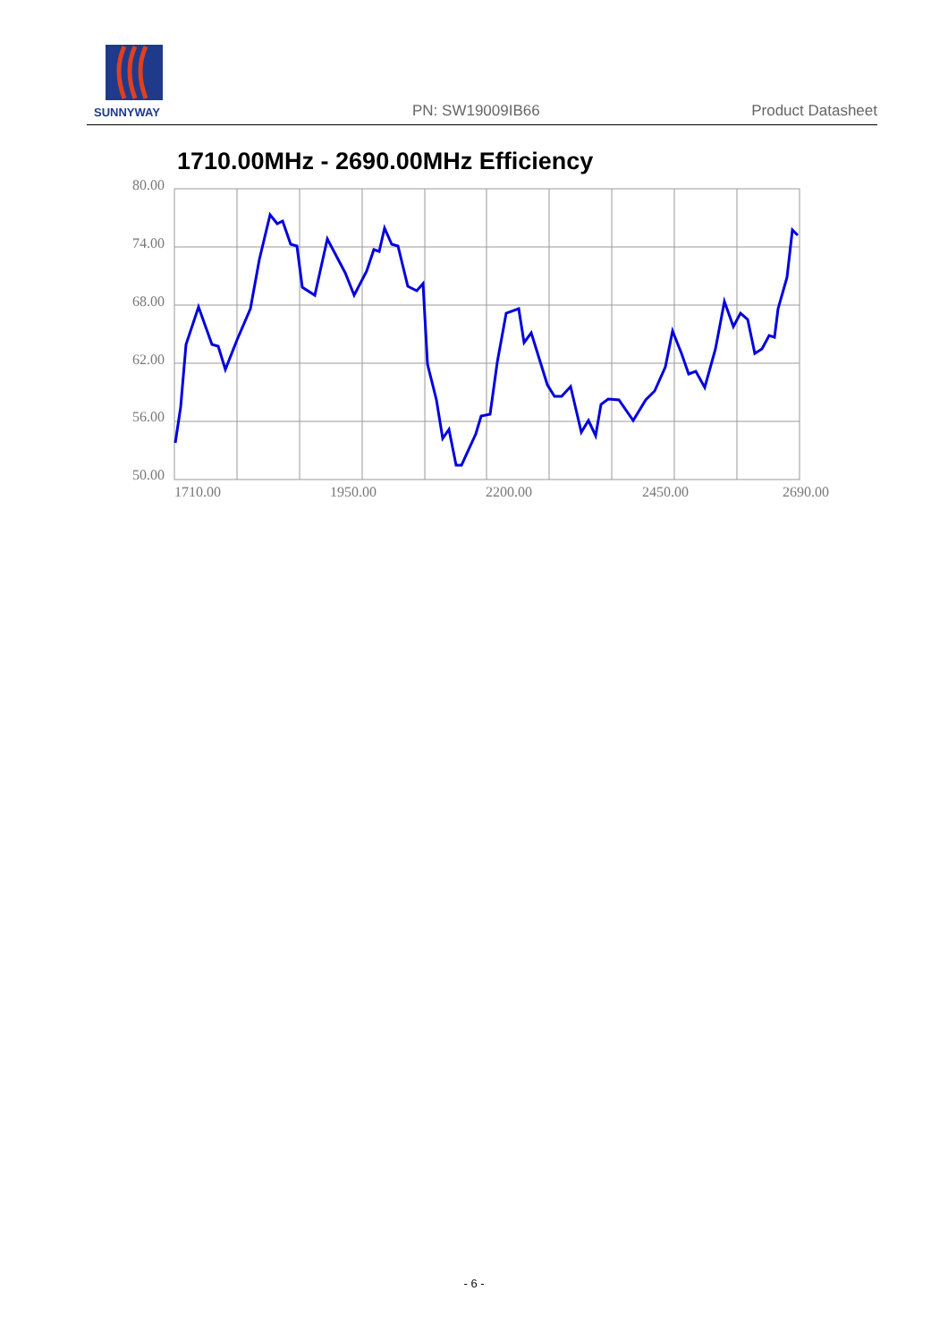SUNNYWAY
PN: SW19009IB66 Product Datasheet
1710.00MHz - 2690.00MHz Efficiency
80.00
74.00
68.00
62.00
56.00
50.00
1710.00
1950.00
2200.00
2450.00
2690.00
- 6 -